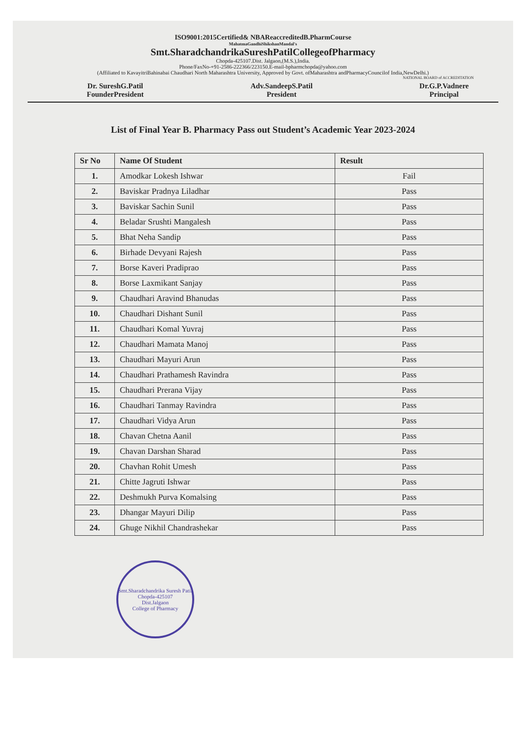ISO9001:2015Certified& NBAReaccreditedB.PharmCourse
MahatmaGandhiShikshanMandal's
Smt.SharadchandrikaSureshPatilCollegeofPharmacy
Chopda-425107.Dist. Jalgaon,(M.S.),India.
Phone/FaxNo-+91-2586-222366/223150.E-mail-bpharmchopda@yahoo.com
(Affiliated to KavayitriBahinabai Chaudhari North Maharashtra University, Approved by Govt. ofMaharashtra andPharmacyCouncilof India,NewDelhi.)
NATIONAL BOARD of ACCREDITATION
Dr. SureshG.Patil
FounderPresident
Adv.SandeepS.Patil
President
Dr.G.P.Vadnere
Principal
List of Final Year B. Pharmacy Pass out Student’s Academic Year 2023-2024
| Sr No | Name Of Student | Result |
| --- | --- | --- |
| 1. | Amodkar Lokesh Ishwar | Fail |
| 2. | Baviskar Pradnya Liladhar | Pass |
| 3. | Baviskar Sachin Sunil | Pass |
| 4. | Beladar Srushti Mangalesh | Pass |
| 5. | Bhat Neha Sandip | Pass |
| 6. | Birhade Devyani Rajesh | Pass |
| 7. | Borse Kaveri Pradiprao | Pass |
| 8. | Borse Laxmikant Sanjay | Pass |
| 9. | Chaudhari Aravind Bhanudas | Pass |
| 10. | Chaudhari Dishant Sunil | Pass |
| 11. | Chaudhari Komal Yuvraj | Pass |
| 12. | Chaudhari Mamata Manoj | Pass |
| 13. | Chaudhari Mayuri Arun | Pass |
| 14. | Chaudhari Prathamesh Ravindra | Pass |
| 15. | Chaudhari Prerana Vijay | Pass |
| 16. | Chaudhari Tanmay Ravindra | Pass |
| 17. | Chaudhari Vidya Arun | Pass |
| 18. | Chavan Chetna Aanil | Pass |
| 19. | Chavan Darshan Sharad | Pass |
| 20. | Chavhan Rohit Umesh | Pass |
| 21. | Chitte Jagruti Ishwar | Pass |
| 22. | Deshmukh Purva Komalsing | Pass |
| 23. | Dhangar Mayuri Dilip | Pass |
| 24. | Ghuge Nikhil Chandrashekar | Pass |
Smt.Sharadchandrika Suresh Patil
Chopda-425107
Dist.Jalgaon
College of Pharmacy